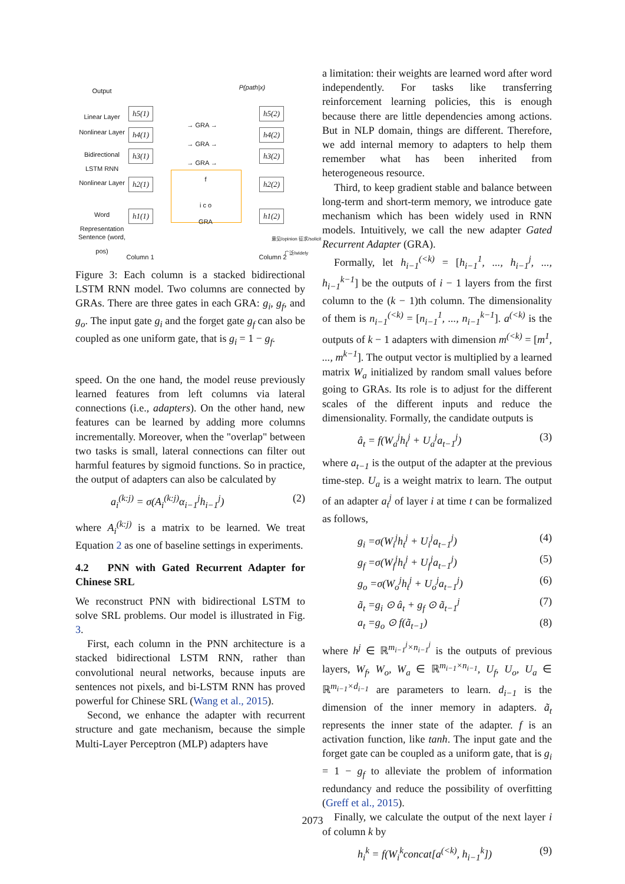Output
Linear Layer
Nonlinear Layer
Bidirectional LSTM RNN
Nonlinear Layer
Word Representation
Sentence (word, pos)
h5(1)
h4(1)
h3(1)
h2(1)
h1(1)
→ GRA →
→ GRA →
→ GRA →
f
i c o
GRA
P(path|x)
h5(2)
h4(2)
h3(2)
h2(2)
h1(2)
意见/opinion 征求/solicit 广泛/widely
Column 1 Column 2
Figure 3: Each column is a stacked bidirectional LSTM RNN model. Two columns are connected by GRAs. There are three gates in each GRA: g<sub>i</sub>, g<sub>f</sub>, and g<sub>o</sub>. The input gate g<sub>i</sub> and the forget gate g<sub>f</sub> can also be coupled as one uniform gate, that is g<sub>i</sub> = 1 − g<sub>f</sub>.
speed. On the one hand, the model reuse previously learned features from left columns via lateral connections (i.e., adapters). On the other hand, new features can be learned by adding more columns incrementally. Moreover, when the "overlap" between two tasks is small, lateral connections can filter out harmful features by sigmoid functions. So in practice, the output of adapters can also be calculated by
a<sub>i</sub><sup>(k:j)</sup> = σ(A<sub>i</sub><sup>(k:j)</sup>α<sub>i−1</sub><sup>j</sup>h<sub>i−1</sub><sup>j</sup>) (2)
where A<sub>i</sub><sup>(k:j)</sup> is a matrix to be learned. We treat Equation 2 as one of baseline settings in experiments.
4.2 PNN with Gated Recurrent Adapter for Chinese SRL
We reconstruct PNN with bidirectional LSTM to solve SRL problems. Our model is illustrated in Fig. 3.
First, each column in the PNN architecture is a stacked bidirectional LSTM RNN, rather than convolutional neural networks, because inputs are sentences not pixels, and bi-LSTM RNN has proved powerful for Chinese SRL (Wang et al., 2015).
Second, we enhance the adapter with recurrent structure and gate mechanism, because the simple Multi-Layer Perceptron (MLP) adapters have
a limitation: their weights are learned word after word independently. For tasks like transferring reinforcement learning policies, this is enough because there are little dependencies among actions. But in NLP domain, things are different. Therefore, we add internal memory to adapters to help them remember what has been inherited from heterogeneous resource.
Third, to keep gradient stable and balance between long-term and short-term memory, we introduce gate mechanism which has been widely used in RNN models. Intuitively, we call the new adapter Gated Recurrent Adapter (GRA).
Formally, let h<sub>i−1</sub><sup>(<k)</sup> = [h<sub>i−1</sub><sup>1</sup>, ..., h<sub>i−1</sub><sup>j</sup>, ..., h<sub>i−1</sub><sup>k−1</sup>] be the outputs of i − 1 layers from the first column to the (k − 1)th column. The dimensionality of them is n<sub>i−1</sub><sup>(<k)</sup> = [n<sub>i−1</sub><sup>1</sup>, ..., n<sub>i−1</sub><sup>k−1</sup>]. a<sup>(<k)</sup> is the outputs of k − 1 adapters with dimension m<sup>(<k)</sup> = [m<sup>1</sup>, ..., m<sup>k−1</sup>]. The output vector is multiplied by a learned matrix W<sub>a</sub> initialized by random small values before going to GRAs. Its role is to adjust for the different scales of the different inputs and reduce the dimensionality. Formally, the candidate outputs is
â<sub>t</sub> = f(W<sub>a</sub><sup>j</sup>h<sub>t</sub><sup>j</sup> + U<sub>a</sub><sup>j</sup>a<sub>t−1</sub><sup>j</sup>) (3)
where a<sub>t−1</sub> is the output of the adapter at the previous time-step. U<sub>a</sub> is a weight matrix to learn. The output of an adapter a<sub>t</sub><sup>j</sup> of layer i at time t can be formalized as follows,
g<sub>i</sub> =σ(W<sub>i</sub><sup>j</sup>h<sub>t</sub><sup>j</sup> + U<sub>i</sub><sup>j</sup>a<sub>t−1</sub><sup>j</sup>) (4)
g<sub>f</sub> =σ(W<sub>f</sub><sup>j</sup>h<sub>t</sub><sup>j</sup> + U<sub>f</sub><sup>j</sup>a<sub>t−1</sub><sup>j</sup>) (5)
g<sub>o</sub> =σ(W<sub>o</sub><sup>j</sup>h<sub>t</sub><sup>j</sup> + U<sub>o</sub><sup>j</sup>a<sub>t−1</sub><sup>j</sup>) (6)
ã<sub>t</sub> =g<sub>i</sub> ⊙ â<sub>t</sub> + g<sub>f</sub> ⊙ ã<sub>t−1</sub><sup>j</sup> (7)
a<sub>t</sub> =g<sub>o</sub> ⊙ f(ã<sub>t−1</sub>) (8)
where h<sup>j</sup> ∈ ℝ<sup>m<sub>i−1</sub><sup>j</sup>×n<sub>i−1</sub><sup>j</sup></sup> is the outputs of previous layers, W<sub>f</sub>, W<sub>o</sub>, W<sub>a</sub> ∈ ℝ<sup>m<sub>i−1</sub>×n<sub>i−1</sub></sup>, U<sub>f</sub>, U<sub>o</sub>, U<sub>a</sub> ∈ ℝ<sup>m<sub>i−1</sub>×d<sub>i−1</sub></sup> are parameters to learn. d<sub>i−1</sub> is the dimension of the inner memory in adapters. ã<sub>t</sub> represents the inner state of the adapter. f is an activation function, like tanh. The input gate and the forget gate can be coupled as a uniform gate, that is g<sub>i</sub> = 1 − g<sub>f</sub> to alleviate the problem of information redundancy and reduce the possibility of overfitting (Greff et al., 2015).
Finally, we calculate the output of the next layer i of column k by
h<sub>i</sub><sup>k</sup> = f(W<sub>i</sub><sup>k</sup>concat[a<sup>(<k)</sup>, h<sub>i−1</sub><sup>k</sup>]) (9)
2073